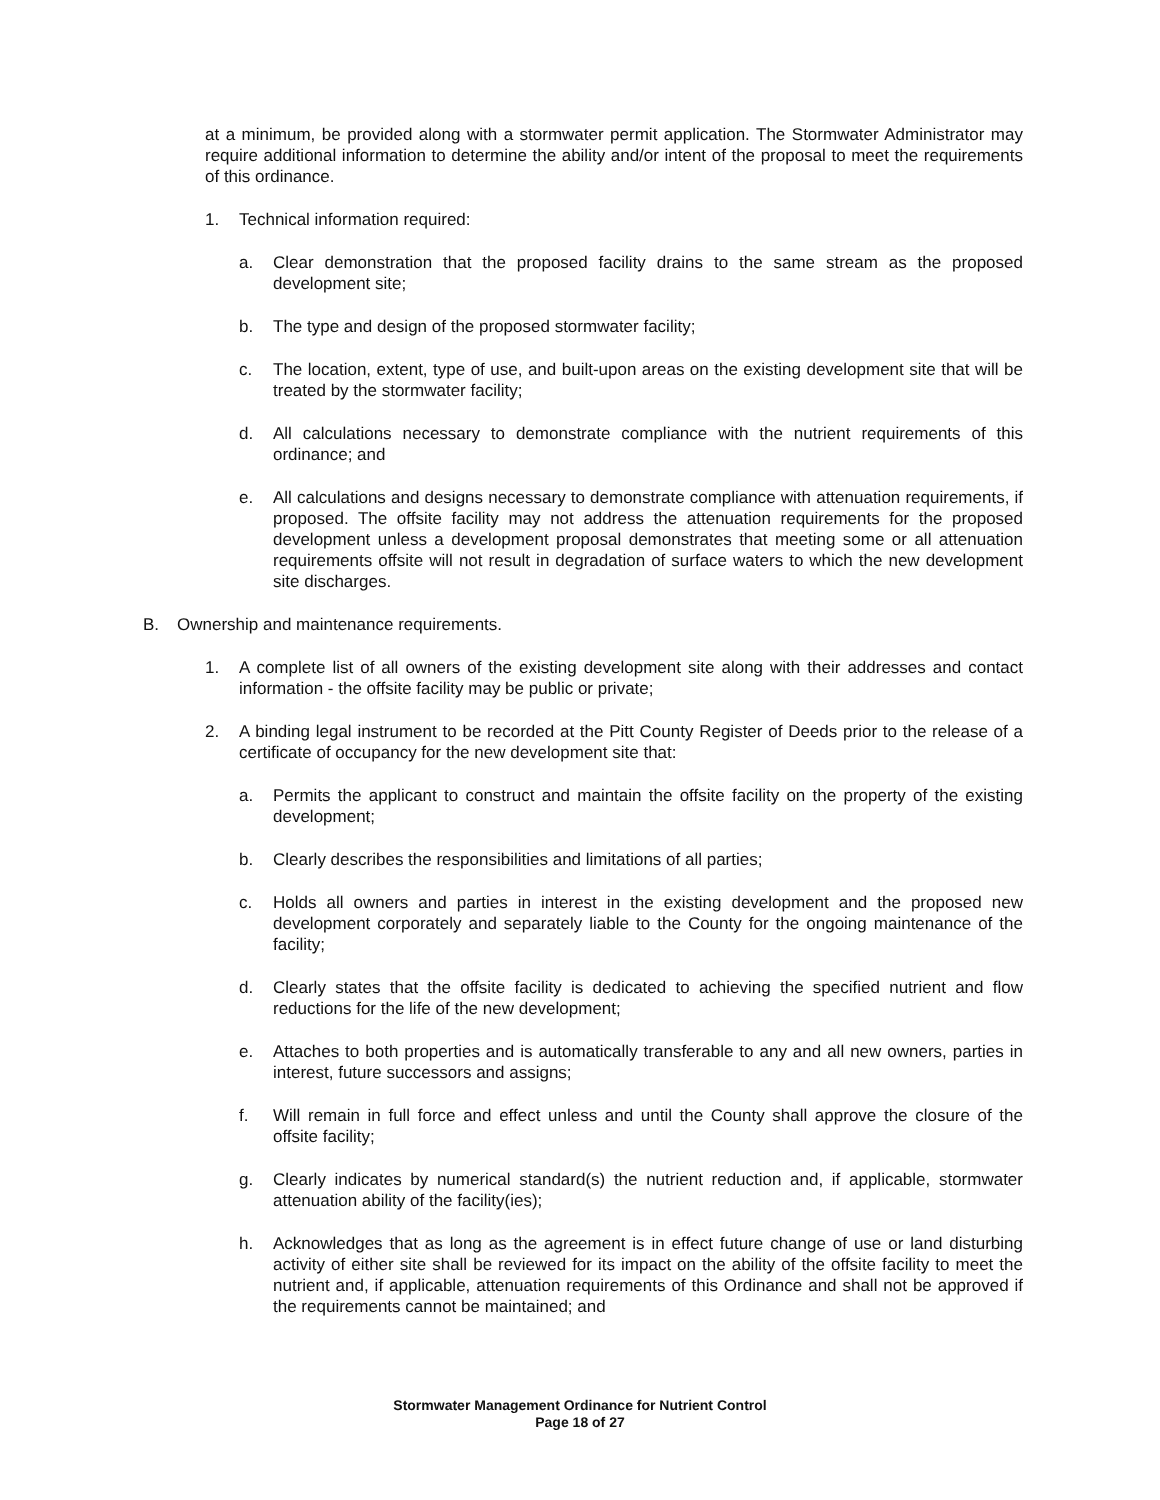at a minimum, be provided along with a stormwater permit application. The Stormwater Administrator may require additional information to determine the ability and/or intent of the proposal to meet the requirements of this ordinance.
1. Technical information required:
a. Clear demonstration that the proposed facility drains to the same stream as the proposed development site;
b. The type and design of the proposed stormwater facility;
c. The location, extent, type of use, and built-upon areas on the existing development site that will be treated by the stormwater facility;
d. All calculations necessary to demonstrate compliance with the nutrient requirements of this ordinance; and
e. All calculations and designs necessary to demonstrate compliance with attenuation requirements, if proposed. The offsite facility may not address the attenuation requirements for the proposed development unless a development proposal demonstrates that meeting some or all attenuation requirements offsite will not result in degradation of surface waters to which the new development site discharges.
B. Ownership and maintenance requirements.
1. A complete list of all owners of the existing development site along with their addresses and contact information - the offsite facility may be public or private;
2. A binding legal instrument to be recorded at the Pitt County Register of Deeds prior to the release of a certificate of occupancy for the new development site that:
a. Permits the applicant to construct and maintain the offsite facility on the property of the existing development;
b. Clearly describes the responsibilities and limitations of all parties;
c. Holds all owners and parties in interest in the existing development and the proposed new development corporately and separately liable to the County for the ongoing maintenance of the facility;
d. Clearly states that the offsite facility is dedicated to achieving the specified nutrient and flow reductions for the life of the new development;
e. Attaches to both properties and is automatically transferable to any and all new owners, parties in interest, future successors and assigns;
f. Will remain in full force and effect unless and until the County shall approve the closure of the offsite facility;
g. Clearly indicates by numerical standard(s) the nutrient reduction and, if applicable, stormwater attenuation ability of the facility(ies);
h. Acknowledges that as long as the agreement is in effect future change of use or land disturbing activity of either site shall be reviewed for its impact on the ability of the offsite facility to meet the nutrient and, if applicable, attenuation requirements of this Ordinance and shall not be approved if the requirements cannot be maintained; and
Stormwater Management Ordinance for Nutrient Control
Page 18 of 27